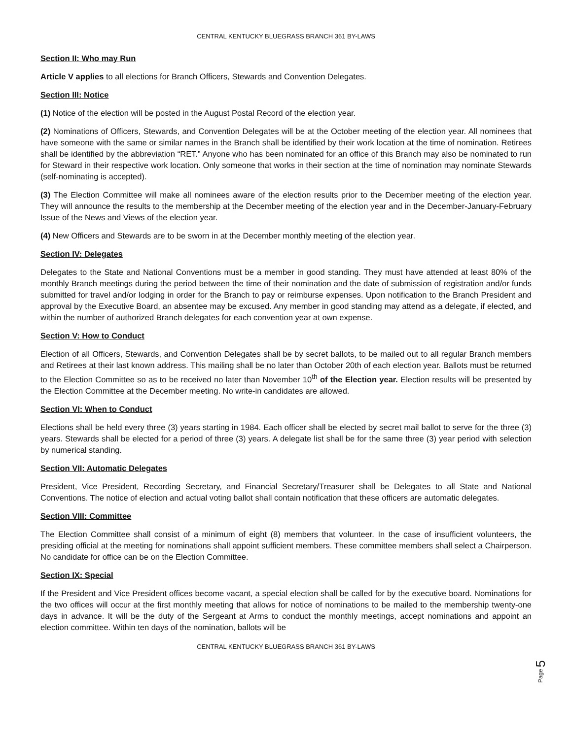CENTRAL KENTUCKY BLUEGRASS BRANCH 361 BY-LAWS
Section II: Who may Run
Article V applies to all elections for Branch Officers, Stewards and Convention Delegates.
Section III: Notice
(1) Notice of the election will be posted in the August Postal Record of the election year.
(2) Nominations of Officers, Stewards, and Convention Delegates will be at the October meeting of the election year. All nominees that have someone with the same or similar names in the Branch shall be identified by their work location at the time of nomination. Retirees shall be identified by the abbreviation “RET.” Anyone who has been nominated for an office of this Branch may also be nominated to run for Steward in their respective work location. Only someone that works in their section at the time of nomination may nominate Stewards (self-nominating is accepted).
(3) The Election Committee will make all nominees aware of the election results prior to the December meeting of the election year. They will announce the results to the membership at the December meeting of the election year and in the December-January-February Issue of the News and Views of the election year.
(4) New Officers and Stewards are to be sworn in at the December monthly meeting of the election year.
Section IV: Delegates
Delegates to the State and National Conventions must be a member in good standing. They must have attended at least 80% of the monthly Branch meetings during the period between the time of their nomination and the date of submission of registration and/or funds submitted for travel and/or lodging in order for the Branch to pay or reimburse expenses. Upon notification to the Branch President and approval by the Executive Board, an absentee may be excused. Any member in good standing may attend as a delegate, if elected, and within the number of authorized Branch delegates for each convention year at own expense.
Section V: How to Conduct
Election of all Officers, Stewards, and Convention Delegates shall be by secret ballots, to be mailed out to all regular Branch members and Retirees at their last known address. This mailing shall be no later than October 20th of each election year. Ballots must be returned to the Election Committee so as to be received no later than November 10<sup>th</sup> of the Election year. Election results will be presented by the Election Committee at the December meeting. No write-in candidates are allowed.
Section VI: When to Conduct
Elections shall be held every three (3) years starting in 1984. Each officer shall be elected by secret mail ballot to serve for the three (3) years. Stewards shall be elected for a period of three (3) years. A delegate list shall be for the same three (3) year period with selection by numerical standing.
Section VII: Automatic Delegates
President, Vice President, Recording Secretary, and Financial Secretary/Treasurer shall be Delegates to all State and National Conventions. The notice of election and actual voting ballot shall contain notification that these officers are automatic delegates.
Section VIII: Committee
The Election Committee shall consist of a minimum of eight (8) members that volunteer. In the case of insufficient volunteers, the presiding official at the meeting for nominations shall appoint sufficient members. These committee members shall select a Chairperson. No candidate for office can be on the Election Committee.
Section IX: Special
If the President and Vice President offices become vacant, a special election shall be called for by the executive board. Nominations for the two offices will occur at the first monthly meeting that allows for notice of nominations to be mailed to the membership twenty-one days in advance. It will be the duty of the Sergeant at Arms to conduct the monthly meetings, accept nominations and appoint an election committee. Within ten days of the nomination, ballots will be
CENTRAL KENTUCKY BLUEGRASS BRANCH 361 BY-LAWS
Page 5